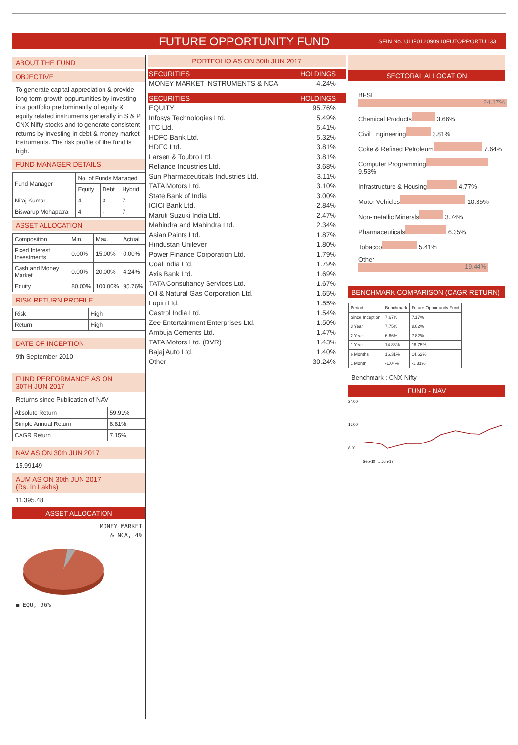FUTURE OPPORTUNITY FUND
SFIN No. ULIF012090910FUTOPPORTU133
ABOUT THE FUND
OBJECTIVE
To generate capital appreciation & provide long term growth oppurtunities by investing in a portfolio predominantly of equity & equity related instruments generally in S & P CNX Nifty stocks and to generate consistent returns by investing in debt & money market instruments. The risk profile of the fund is high.
FUND MANAGER DETAILS
| Fund Manager | No. of Funds Managed | | |
| --- | --- | --- | --- |
| | Equity | Debt | Hybrid |
| Niraj Kumar | 4 | 3 | 7 |
| Biswarup Mohapatra | 4 | - | 7 |
ASSET ALLOCATION
| Composition | Min. | Max. | Actual |
| --- | --- | --- | --- |
| Fixed Interest Investments | 0.00% | 15.00% | 0.00% |
| Cash and Money Market | 0.00% | 20.00% | 4.24% |
| Equity | 80.00% | 100.00% | 95.76% |
RISK RETURN PROFILE
| Risk | High |
| Return | High |
DATE OF INCEPTION
9th September 2010
FUND PERFORMANCE AS ON
30TH JUN 2017
Returns since Publication of NAV
| Absolute Return | 59.91% |
| Simple Annual Return | 8.81% |
| CAGR Return | 7.15% |
NAV AS ON 30th JUN 2017
15.99149
AUM AS ON 30th JUN 2017
(Rs. In Lakhs)
11,395.48
ASSET ALLOCATION
MONEY MARKET
& NCA, 4%
■ EQU, 96%
PORTFOLIO AS ON 30th JUN 2017
| SECURITIES | HOLDINGS |
| MONEY MARKET INSTRUMENTS & NCA | 4.24% |
| SECURITIES | HOLDINGS |
| EQUITY | 95.76% |
| Infosys Technologies Ltd. | 5.49% |
| ITC Ltd. | 5.41% |
| HDFC Bank Ltd. | 5.32% |
| HDFC Ltd. | 3.81% |
| Larsen & Toubro Ltd. | 3.81% |
| Reliance Industries Ltd. | 3.68% |
| Sun Pharmaceuticals Industries Ltd. | 3.11% |
| TATA Motors Ltd. | 3.10% |
| State Bank of India | 3.00% |
| ICICI Bank Ltd. | 2.84% |
| Maruti Suzuki India Ltd. | 2.47% |
| Mahindra and Mahindra Ltd. | 2.34% |
| Asian Paints Ltd. | 1.87% |
| Hindustan Unilever | 1.80% |
| Power Finance Corporation Ltd. | 1.79% |
| Coal India Ltd. | 1.79% |
| Axis Bank Ltd. | 1.69% |
| TATA Consultancy Services Ltd. | 1.67% |
| Oil & Natural Gas Corporation Ltd. | 1.65% |
| Lupin Ltd. | 1.55% |
| Castrol India Ltd. | 1.54% |
| Zee Entertainment Enterprises Ltd. | 1.50% |
| Ambuja Cements Ltd. | 1.47% |
| TATA Motors Ltd. (DVR) | 1.43% |
| Bajaj Auto Ltd. | 1.40% |
| Other | 30.24% |
SECTORAL ALLOCATION
BFSI
24.17%
Chemical Products
3.66%
Civil Engineering
3.81%
Coke & Refined Petroleum
7.64%
Computer Programming
9.53%
Infrastructure & Housing
4.77%
Motor Vehicles
10.35%
Non-metallic Minerals
3.74%
Pharmaceuticals
6.35%
Tobacco
5.41%
Other
19.44%
BENCHMARK COMPARISON (CAGR RETURN)
| Period | Benchmark | Future Opportunity Fund |
| --- | --- | --- |
| Since Inception | 7.67% | 7.17% |
| 3 Year | 7.75% | 8.02% |
| 2 Year | 6.66% | 7.82% |
| 1 Year | 14.88% | 16.75% |
| 6 Months | 16.31% | 14.62% |
| 1 Month | -1.04% | -1.31% |
Benchmark : CNX Nifty
FUND - NAV
24.00
16.00
8.00
Sep-10 … Jun-17